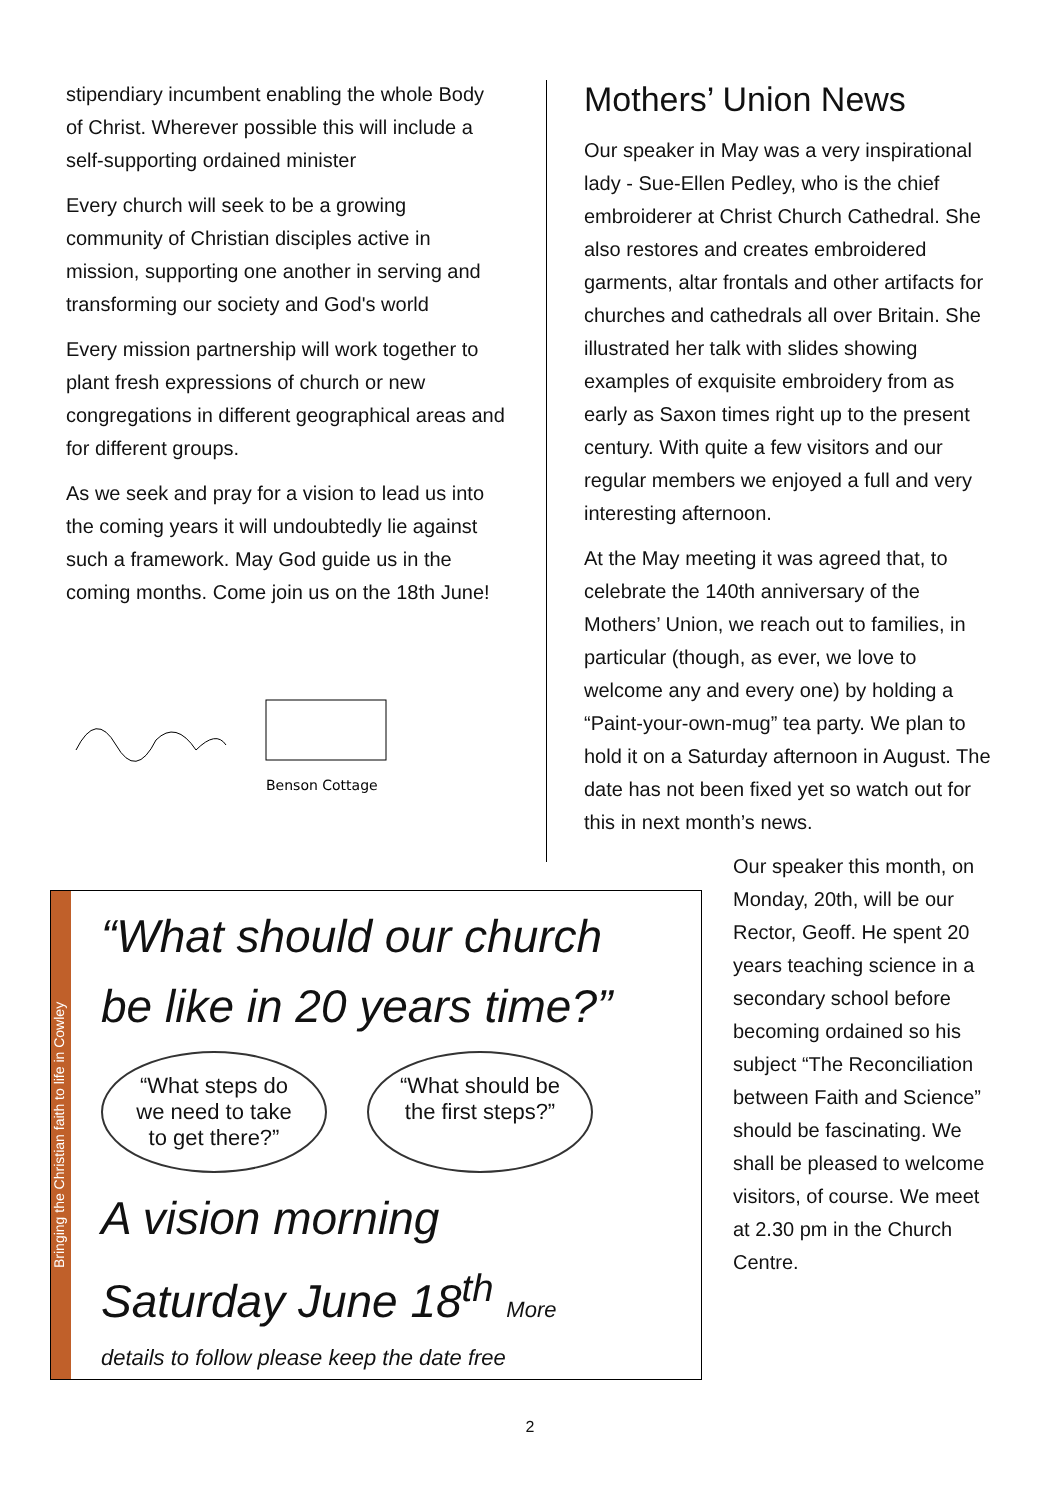stipendiary incumbent enabling the whole Body of Christ. Wherever possible this will include a self-supporting ordained minister
Every church will seek to be a growing community of Christian disciples active in mission, supporting one another in serving and transforming our society and God's world
Every mission partnership will work together to plant fresh expressions of church or new congregations in different geographical areas and for different groups.
As we seek and pray for a vision to lead us into the coming years it will undoubtedly lie against such a framework. May God guide us in the coming months. Come join us on the 18th June!
Benson Cottage
Mothers’ Union News
Our speaker in May was a very inspirational lady - Sue-Ellen Pedley, who is the chief embroiderer at Christ Church Cathedral. She also restores and creates embroidered garments, altar frontals and other artifacts for churches and cathedrals all over Britain. She illustrated her talk with slides showing examples of exquisite embroidery from as early as Saxon times right up to the present century. With quite a few visitors and our regular members we enjoyed a full and very interesting afternoon.
At the May meeting it was agreed that, to celebrate the 140th anniversary of the Mothers’ Union, we reach out to families, in particular (though, as ever, we love to welcome any and every one) by holding a “Paint-your-own-mug” tea party. We plan to hold it on a Saturday afternoon in August. The date has not been fixed yet so watch out for this in next month’s news.
Bringing the Christian faith to life in Cowley
“What should our church be like in 20 years time?”
“What steps do we need to take to get there?”
“What should be the first steps?”
A vision morning
Saturday June 18<sup>th</sup> More
details to follow please keep the date free
Our speaker this month, on Monday, 20th, will be our Rector, Geoff. He spent 20 years teaching science in a secondary school before becoming ordained so his subject “The Reconciliation between Faith and Science” should be fascinating. We shall be pleased to welcome visitors, of course. We meet at 2.30 pm in the Church Centre.
2